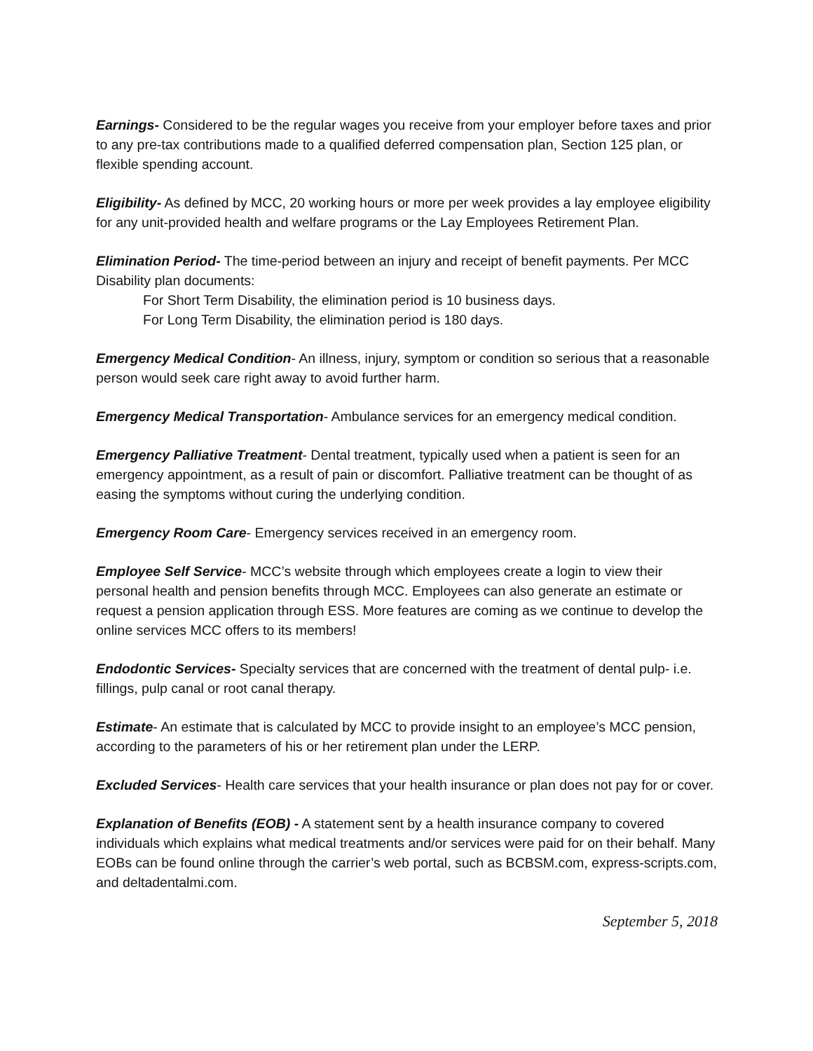Earnings- Considered to be the regular wages you receive from your employer before taxes and prior to any pre-tax contributions made to a qualified deferred compensation plan, Section 125 plan, or flexible spending account.
Eligibility- As defined by MCC, 20 working hours or more per week provides a lay employee eligibility for any unit-provided health and welfare programs or the Lay Employees Retirement Plan.
Elimination Period- The time-period between an injury and receipt of benefit payments. Per MCC Disability plan documents:
For Short Term Disability, the elimination period is 10 business days.
For Long Term Disability, the elimination period is 180 days.
Emergency Medical Condition- An illness, injury, symptom or condition so serious that a reasonable person would seek care right away to avoid further harm.
Emergency Medical Transportation- Ambulance services for an emergency medical condition.
Emergency Palliative Treatment- Dental treatment, typically used when a patient is seen for an emergency appointment, as a result of pain or discomfort. Palliative treatment can be thought of as easing the symptoms without curing the underlying condition.
Emergency Room Care- Emergency services received in an emergency room.
Employee Self Service- MCC’s website through which employees create a login to view their personal health and pension benefits through MCC. Employees can also generate an estimate or request a pension application through ESS. More features are coming as we continue to develop the online services MCC offers to its members!
Endodontic Services- Specialty services that are concerned with the treatment of dental pulp- i.e. fillings, pulp canal or root canal therapy.
Estimate- An estimate that is calculated by MCC to provide insight to an employee’s MCC pension, according to the parameters of his or her retirement plan under the LERP.
Excluded Services- Health care services that your health insurance or plan does not pay for or cover.
Explanation of Benefits (EOB) - A statement sent by a health insurance company to covered individuals which explains what medical treatments and/or services were paid for on their behalf. Many EOBs can be found online through the carrier’s web portal, such as BCBSM.com, express-scripts.com, and deltadentalmi.com.
September 5, 2018